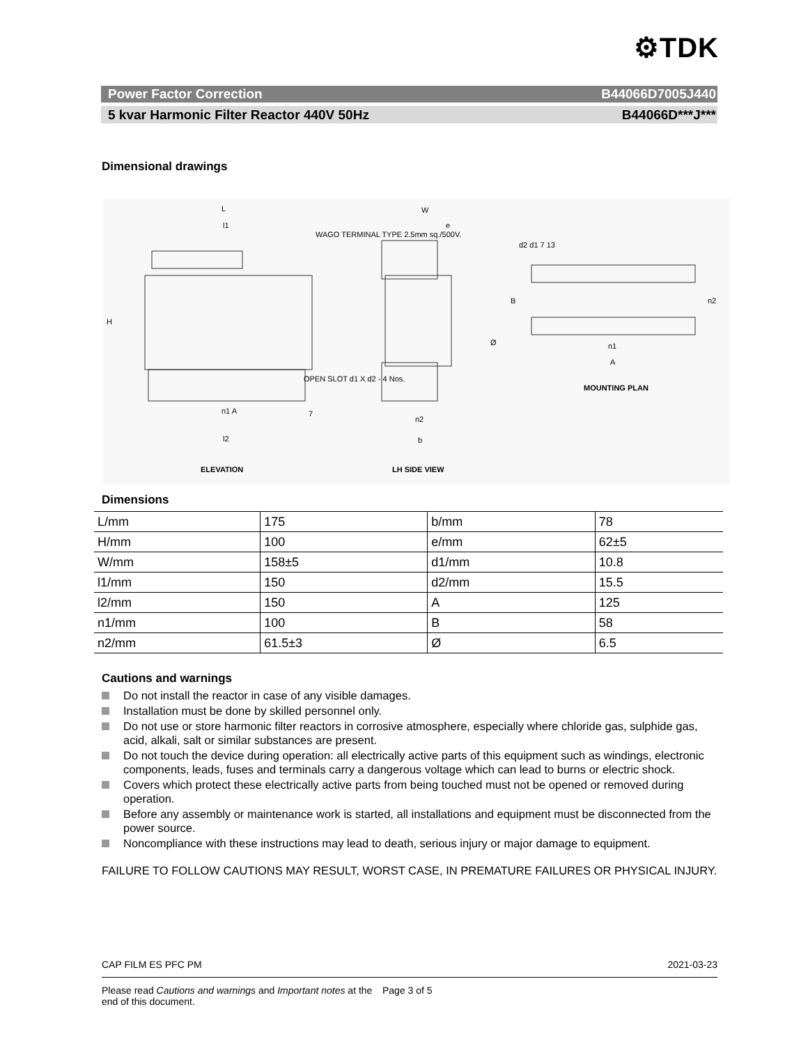⚙TDK
Power Factor Correction B44066D7005J440
5 kvar Harmonic Filter Reactor 440V 50Hz B44066D***J***
Dimensional drawings
L
l1
WAGO TERMINAL TYPE 2.5mm sq./500V.
H
OPEN SLOT d1 X d2 - 4 Nos.
n1 A 7
l2
ELEVATION
W
e
Ø
n2
b
LH SIDE VIEW
d2 d1 7 13
B n2
n1
A
MOUNTING PLAN
Dimensions
| L/mm | 175 | b/mm | 78 |
| H/mm | 100 | e/mm | 62±5 |
| W/mm | 158±5 | d1/mm | 10.8 |
| l1/mm | 150 | d2/mm | 15.5 |
| l2/mm | 150 | A | 125 |
| n1/mm | 100 | B | 58 |
| n2/mm | 61.5±3 | Ø | 6.5 |
Cautions and warnings
Do not install the reactor in case of any visible damages.
Installation must be done by skilled personnel only.
Do not use or store harmonic filter reactors in corrosive atmosphere, especially where chloride gas, sulphide gas, acid, alkali, salt or similar substances are present.
Do not touch the device during operation: all electrically active parts of this equipment such as windings, electronic components, leads, fuses and terminals carry a dangerous voltage which can lead to burns or electric shock.
Covers which protect these electrically active parts from being touched must not be opened or removed during operation.
Before any assembly or maintenance work is started, all installations and equipment must be disconnected from the power source.
Noncompliance with these instructions may lead to death, serious injury or major damage to equipment.
FAILURE TO FOLLOW CAUTIONS MAY RESULT, WORST CASE, IN PREMATURE FAILURES OR PHYSICAL INJURY.
CAP FILM ES PFC PM 2021-03-23
Please read Cautions and warnings and Important notes at the end of this document. Page 3 of 5